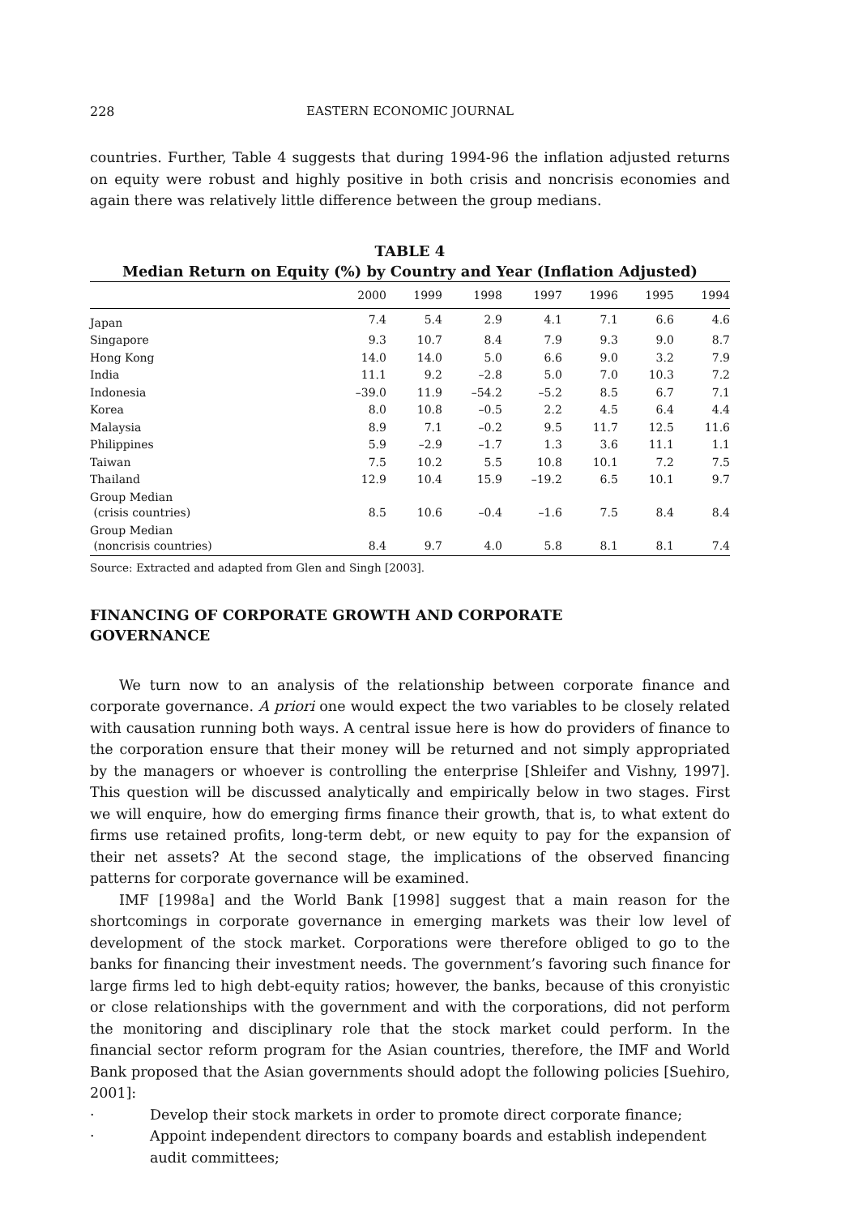228 EASTERN ECONOMIC JOURNAL
countries. Further, Table 4 suggests that during 1994-96 the inflation adjusted returns on equity were robust and highly positive in both crisis and noncrisis economies and again there was relatively little difference between the group medians.
TABLE 4
Median Return on Equity (%) by Country and Year (Inflation Adjusted)
| | 2000 | 1999 | 1998 | 1997 | 1996 | 1995 | 1994 |
| --- | --- | --- | --- | --- | --- | --- | --- |
| Japan | 7.4 | 5.4 | 2.9 | 4.1 | 7.1 | 6.6 | 4.6 |
| Singapore | 9.3 | 10.7 | 8.4 | 7.9 | 9.3 | 9.0 | 8.7 |
| Hong Kong | 14.0 | 14.0 | 5.0 | 6.6 | 9.0 | 3.2 | 7.9 |
| India | 11.1 | 9.2 | –2.8 | 5.0 | 7.0 | 10.3 | 7.2 |
| Indonesia | –39.0 | 11.9 | –54.2 | –5.2 | 8.5 | 6.7 | 7.1 |
| Korea | 8.0 | 10.8 | –0.5 | 2.2 | 4.5 | 6.4 | 4.4 |
| Malaysia | 8.9 | 7.1 | –0.2 | 9.5 | 11.7 | 12.5 | 11.6 |
| Philippines | 5.9 | –2.9 | –1.7 | 1.3 | 3.6 | 11.1 | 1.1 |
| Taiwan | 7.5 | 10.2 | 5.5 | 10.8 | 10.1 | 7.2 | 7.5 |
| Thailand | 12.9 | 10.4 | 15.9 | –19.2 | 6.5 | 10.1 | 9.7 |
| Group Median (crisis countries) | 8.5 | 10.6 | –0.4 | –1.6 | 7.5 | 8.4 | 8.4 |
| Group Median (noncrisis countries) | 8.4 | 9.7 | 4.0 | 5.8 | 8.1 | 8.1 | 7.4 |
Source: Extracted and adapted from Glen and Singh [2003].
FINANCING OF CORPORATE GROWTH AND CORPORATE
GOVERNANCE
We turn now to an analysis of the relationship between corporate finance and corporate governance. A priori one would expect the two variables to be closely related with causation running both ways. A central issue here is how do providers of finance to the corporation ensure that their money will be returned and not simply appropriated by the managers or whoever is controlling the enterprise [Shleifer and Vishny, 1997]. This question will be discussed analytically and empirically below in two stages. First we will enquire, how do emerging firms finance their growth, that is, to what extent do firms use retained profits, long-term debt, or new equity to pay for the expansion of their net assets? At the second stage, the implications of the observed financing patterns for corporate governance will be examined.
IMF [1998a] and the World Bank [1998] suggest that a main reason for the shortcomings in corporate governance in emerging markets was their low level of development of the stock market. Corporations were therefore obliged to go to the banks for financing their investment needs. The government’s favoring such finance for large firms led to high debt-equity ratios; however, the banks, because of this cronyistic or close relationships with the government and with the corporations, did not perform the monitoring and disciplinary role that the stock market could perform. In the financial sector reform program for the Asian countries, therefore, the IMF and World Bank proposed that the Asian governments should adopt the following policies [Suehiro, 2001]:
· Develop their stock markets in order to promote direct corporate finance;
· Appoint independent directors to company boards and establish independent audit committees;